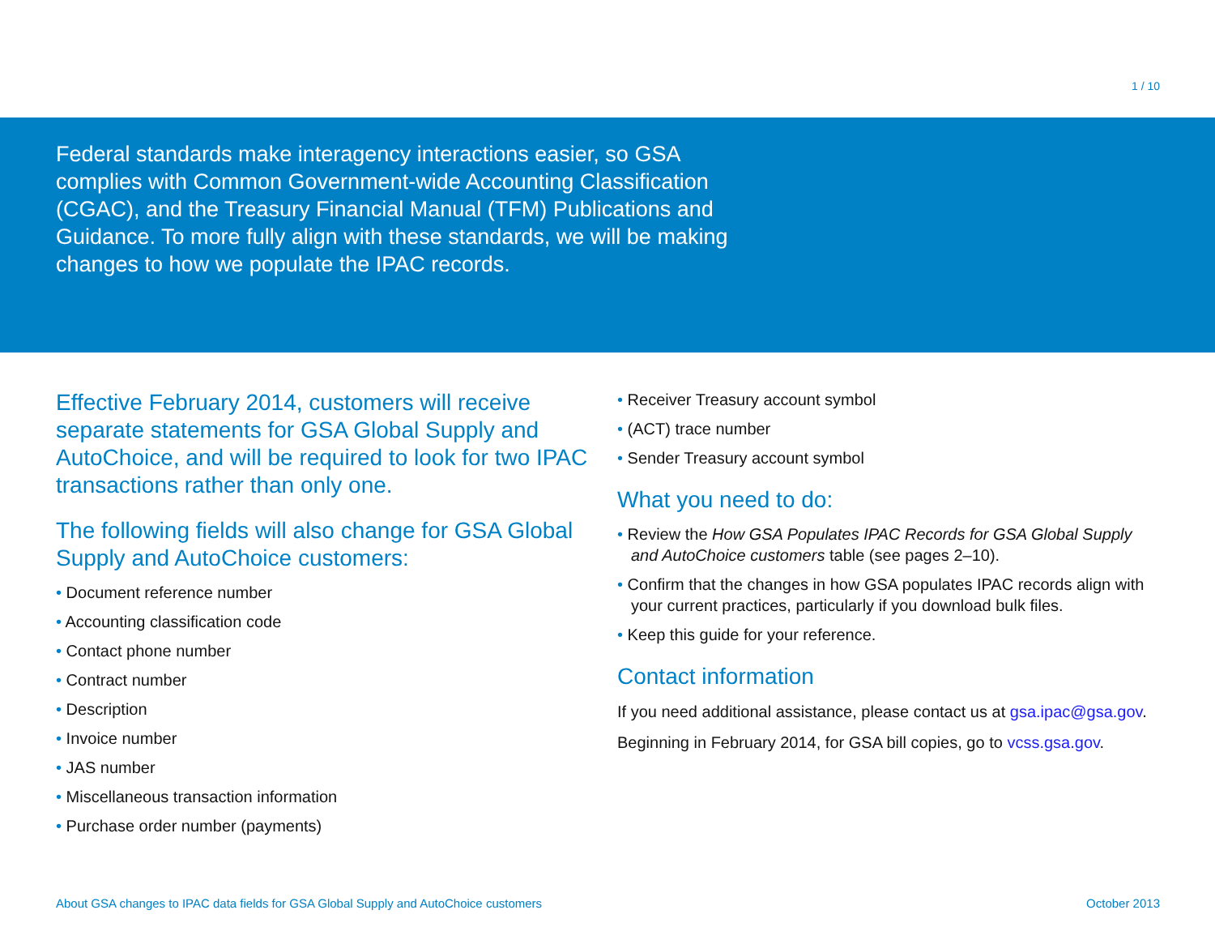1 / 10
Federal standards make interagency interactions easier, so GSA complies with Common Government-wide Accounting Classification (CGAC), and the Treasury Financial Manual (TFM) Publications and Guidance. To more fully align with these standards, we will be making changes to how we populate the IPAC records.
Effective February 2014, customers will receive separate statements for GSA Global Supply and AutoChoice, and will be required to look for two IPAC transactions rather than only one.
The following fields will also change for GSA Global Supply and AutoChoice customers:
• Document reference number
• Accounting classification code
• Contact phone number
• Contract number
• Description
• Invoice number
• JAS number
• Miscellaneous transaction information
• Purchase order number (payments)
• Receiver Treasury account symbol
• (ACT) trace number
• Sender Treasury account symbol
What you need to do:
• Review the How GSA Populates IPAC Records for GSA Global Supply and AutoChoice customers table (see pages 2–10).
• Confirm that the changes in how GSA populates IPAC records align with your current practices, particularly if you download bulk files.
• Keep this guide for your reference.
Contact information
If you need additional assistance, please contact us at gsa.ipac@gsa.gov.
Beginning in February 2014, for GSA bill copies, go to vcss.gsa.gov.
About GSA changes to IPAC data fields for GSA Global Supply and AutoChoice customers October 2013